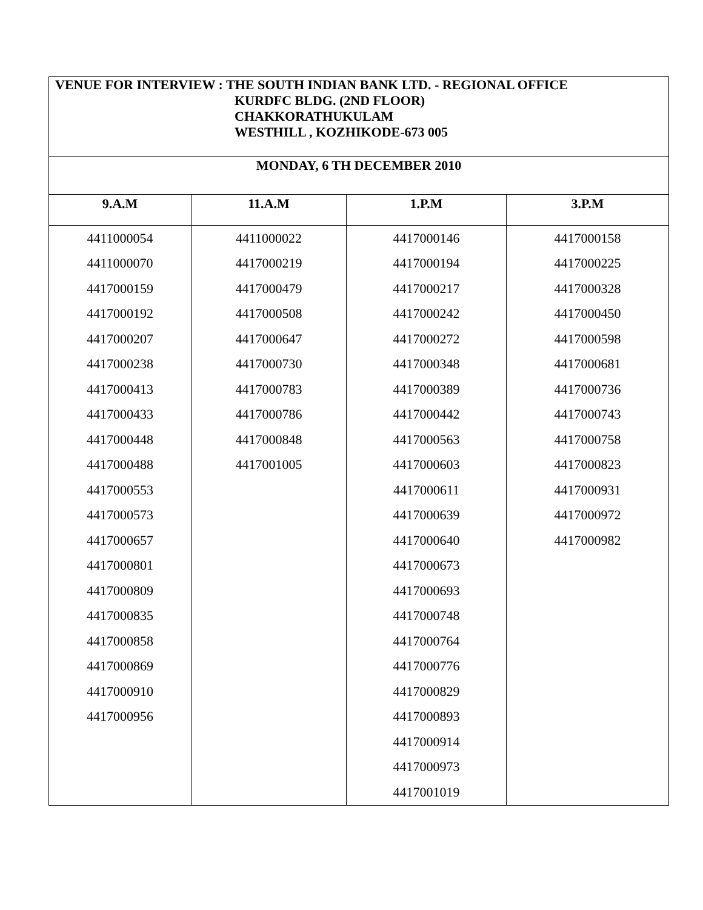| VENUE FOR INTERVIEW : THE SOUTH INDIAN BANK LTD. - REGIONAL OFFICE KURDFC BLDG. (2ND FLOOR) CHAKKORATHUKULAM WESTHILL , KOZHIKODE-673 005 | | | |
| MONDAY, 6 TH DECEMBER 2010 | | | |
| 9.A.M | 11.A.M | 1.P.M | 3.P.M |
| 4411000054 | 4411000022 | 4417000146 | 4417000158 |
| 4411000070 | 4417000219 | 4417000194 | 4417000225 |
| 4417000159 | 4417000479 | 4417000217 | 4417000328 |
| 4417000192 | 4417000508 | 4417000242 | 4417000450 |
| 4417000207 | 4417000647 | 4417000272 | 4417000598 |
| 4417000238 | 4417000730 | 4417000348 | 4417000681 |
| 4417000413 | 4417000783 | 4417000389 | 4417000736 |
| 4417000433 | 4417000786 | 4417000442 | 4417000743 |
| 4417000448 | 4417000848 | 4417000563 | 4417000758 |
| 4417000488 | 4417001005 | 4417000603 | 4417000823 |
| 4417000553 | | 4417000611 | 4417000931 |
| 4417000573 | | 4417000639 | 4417000972 |
| 4417000657 | | 4417000640 | 4417000982 |
| 4417000801 | | 4417000673 | |
| 4417000809 | | 4417000693 | |
| 4417000835 | | 4417000748 | |
| 4417000858 | | 4417000764 | |
| 4417000869 | | 4417000776 | |
| 4417000910 | | 4417000829 | |
| 4417000956 | | 4417000893 | |
| | | 4417000914 | |
| | | 4417000973 | |
| | | 4417001019 | |